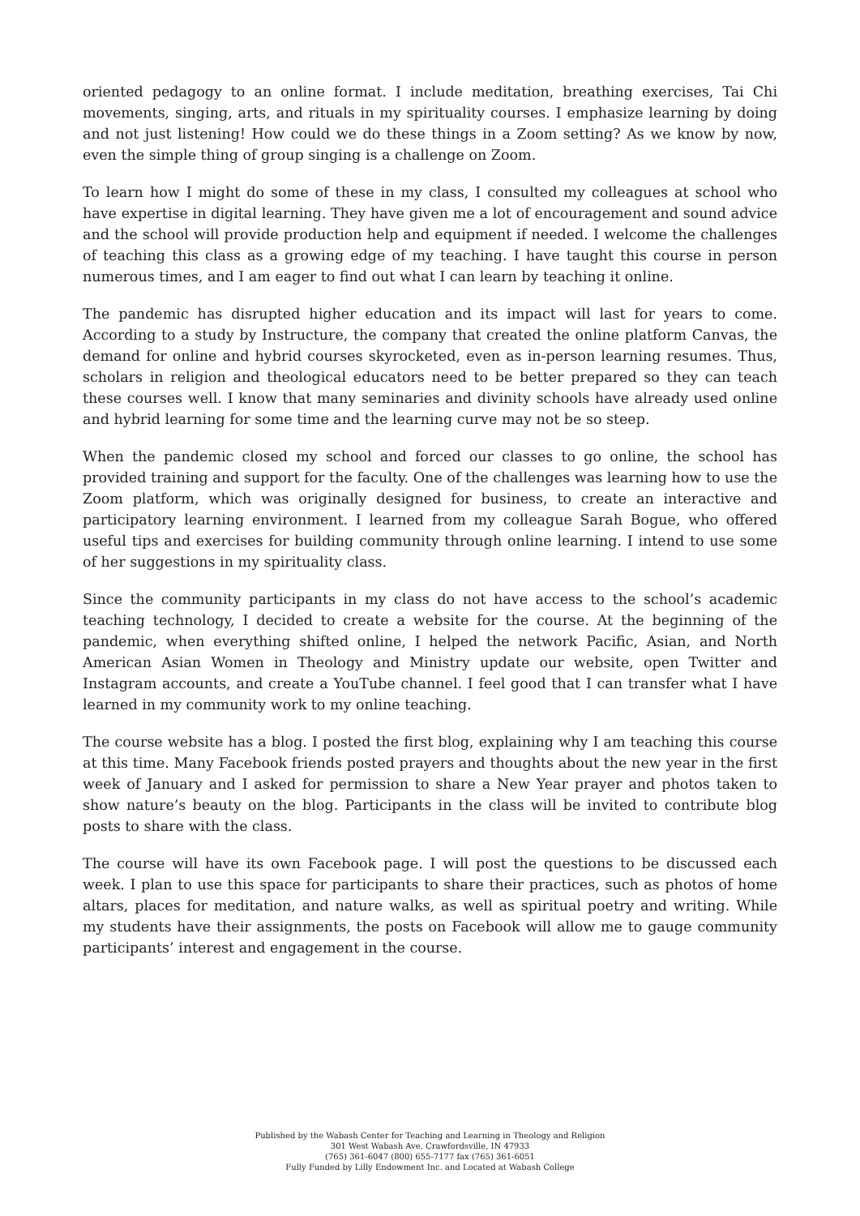oriented pedagogy to an online format. I include meditation, breathing exercises, Tai Chi movements, singing, arts, and rituals in my spirituality courses. I emphasize learning by doing and not just listening! How could we do these things in a Zoom setting? As we know by now, even the simple thing of group singing is a challenge on Zoom.
To learn how I might do some of these in my class, I consulted my colleagues at school who have expertise in digital learning. They have given me a lot of encouragement and sound advice and the school will provide production help and equipment if needed. I welcome the challenges of teaching this class as a growing edge of my teaching. I have taught this course in person numerous times, and I am eager to find out what I can learn by teaching it online.
The pandemic has disrupted higher education and its impact will last for years to come. According to a study by Instructure, the company that created the online platform Canvas, the demand for online and hybrid courses skyrocketed, even as in-person learning resumes. Thus, scholars in religion and theological educators need to be better prepared so they can teach these courses well. I know that many seminaries and divinity schools have already used online and hybrid learning for some time and the learning curve may not be so steep.
When the pandemic closed my school and forced our classes to go online, the school has provided training and support for the faculty. One of the challenges was learning how to use the Zoom platform, which was originally designed for business, to create an interactive and participatory learning environment. I learned from my colleague Sarah Bogue, who offered useful tips and exercises for building community through online learning. I intend to use some of her suggestions in my spirituality class.
Since the community participants in my class do not have access to the school’s academic teaching technology, I decided to create a website for the course. At the beginning of the pandemic, when everything shifted online, I helped the network Pacific, Asian, and North American Asian Women in Theology and Ministry update our website, open Twitter and Instagram accounts, and create a YouTube channel. I feel good that I can transfer what I have learned in my community work to my online teaching.
The course website has a blog. I posted the first blog, explaining why I am teaching this course at this time. Many Facebook friends posted prayers and thoughts about the new year in the first week of January and I asked for permission to share a New Year prayer and photos taken to show nature’s beauty on the blog. Participants in the class will be invited to contribute blog posts to share with the class.
The course will have its own Facebook page. I will post the questions to be discussed each week. I plan to use this space for participants to share their practices, such as photos of home altars, places for meditation, and nature walks, as well as spiritual poetry and writing. While my students have their assignments, the posts on Facebook will allow me to gauge community participants’ interest and engagement in the course.
Published by the Wabash Center for Teaching and Learning in Theology and Religion
301 West Wabash Ave, Crawfordsville, IN 47933
(765) 361-6047 (800) 655-7177 fax (765) 361-6051
Fully Funded by Lilly Endowment Inc. and Located at Wabash College